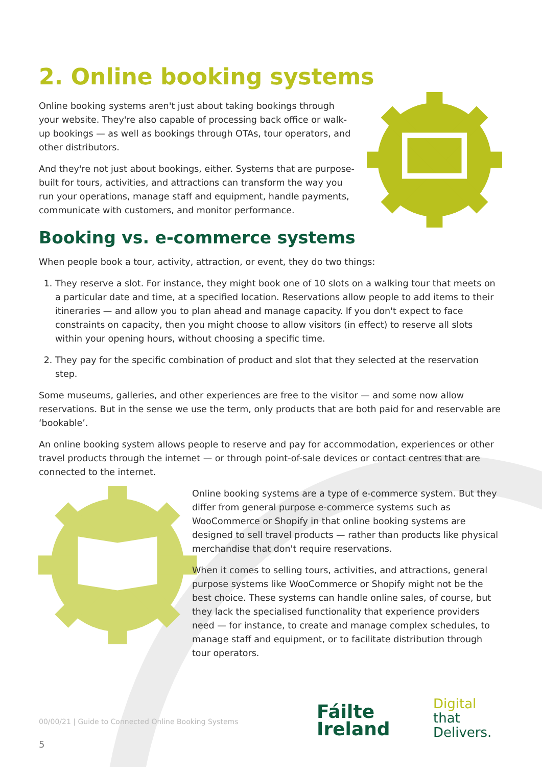2. Online booking systems
Online booking systems aren't just about taking bookings through your website. They're also capable of processing back office or walk-up bookings — as well as bookings through OTAs, tour operators, and other distributors.
And they're not just about bookings, either. Systems that are purpose-built for tours, activities, and attractions can transform the way you run your operations, manage staff and equipment, handle payments, communicate with customers, and monitor performance.
Booking vs. e-commerce systems
When people book a tour, activity, attraction, or event, they do two things:
1. They reserve a slot. For instance, they might book one of 10 slots on a walking tour that meets on a particular date and time, at a specified location. Reservations allow people to add items to their itineraries — and allow you to plan ahead and manage capacity. If you don't expect to face constraints on capacity, then you might choose to allow visitors (in effect) to reserve all slots within your opening hours, without choosing a specific time.
2. They pay for the specific combination of product and slot that they selected at the reservation step.
Some museums, galleries, and other experiences are free to the visitor — and some now allow reservations. But in the sense we use the term, only products that are both paid for and reservable are ‘bookable’.
An online booking system allows people to reserve and pay for accommodation, experiences or other travel products through the internet — or through point-of-sale devices or contact centres that are connected to the internet.
Online booking systems are a type of e-commerce system. But they differ from general purpose e-commerce systems such as WooCommerce or Shopify in that online booking systems are designed to sell travel products — rather than products like physical merchandise that don't require reservations.
When it comes to selling tours, activities, and attractions, general purpose systems like WooCommerce or Shopify might not be the best choice. These systems can handle online sales, of course, but they lack the specialised functionality that experience providers need — for instance, to create and manage complex schedules, to manage staff and equipment, or to facilitate distribution through tour operators.
00/00/21 | Guide to Connected Online Booking Systems
5
Fáilte
Ireland
Digital
that
Delivers.